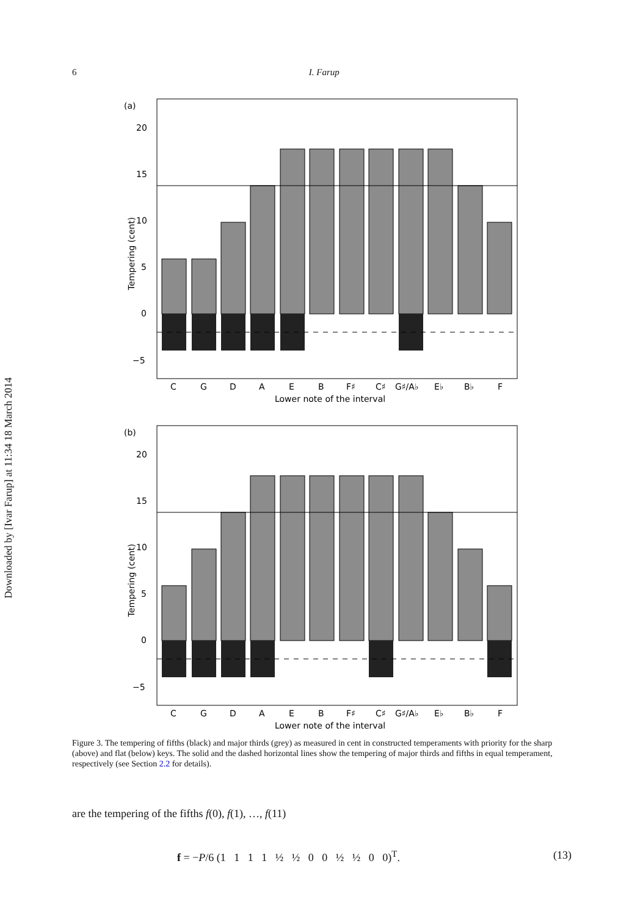6 I. Farup
Downloaded by [Ivar Farup] at 11:34 18 March 2014
(a)
20
15
10
5
0
−5
Tempering (cent)
C
G
D
A
E
B
F♯
C♯
G♯/A♭
E♭
B♭
F
Lower note of the interval
(b)
20
15
10
5
0
−5
Tempering (cent)
C
G
D
A
E
B
F♯
C♯
G♯/A♭
E♭
B♭
F
Lower note of the interval
Figure 3. The tempering of fifths (black) and major thirds (grey) as measured in cent in constructed temperaments with priority for the sharp (above) and flat (below) keys. The solid and the dashed horizontal lines show the tempering of major thirds and fifths in equal temperament, respectively (see Section 2.2 for details).
are the tempering of the fifths f(0), f(1), …, f(11)
f = −P/6 (1 1 1 1 ½ ½ 0 0 ½ ½ 0 0)<sup>T</sup>. (13)